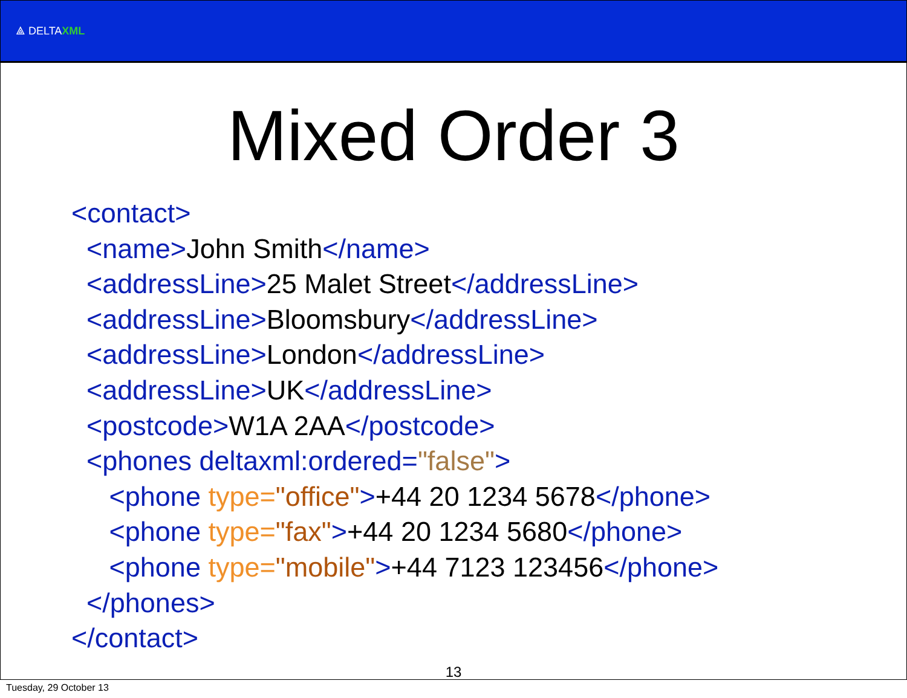⟁ DELTAXML
Mixed Order 3
<contact> <name>John Smith</name> <addressLine>25 Malet Street</addressLine> <addressLine>Bloomsbury</addressLine> <addressLine>London</addressLine> <addressLine>UK</addressLine> <postcode>W1A 2AA</postcode> <phones deltaxml:ordered="false"> <phone type="office">+44 20 1234 5678</phone> <phone type="fax">+44 20 1234 5680</phone> <phone type="mobile">+44 7123 123456</phone> </phones> </contact>
13
Tuesday, 29 October 13